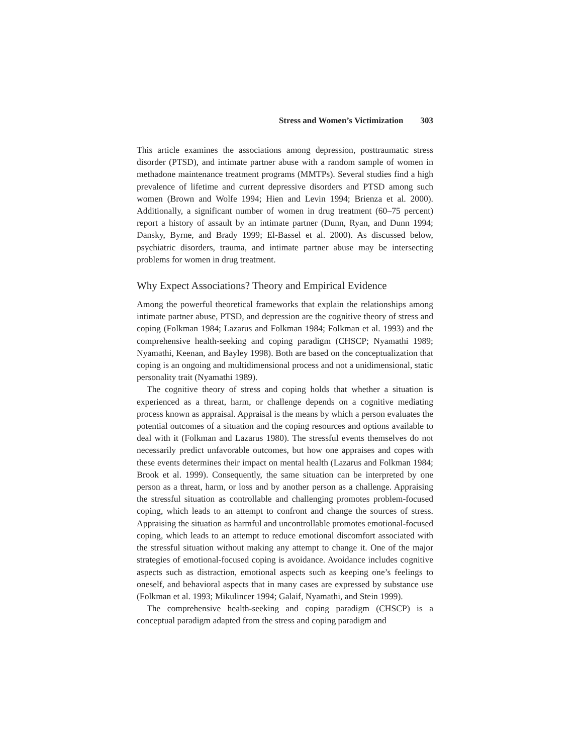Stress and Women’s Victimization 303
This article examines the associations among depression, posttraumatic stress disorder (PTSD), and intimate partner abuse with a random sample of women in methadone maintenance treatment programs (MMTPs). Several studies find a high prevalence of lifetime and current depressive disorders and PTSD among such women (Brown and Wolfe 1994; Hien and Levin 1994; Brienza et al. 2000). Additionally, a significant number of women in drug treatment (60–75 percent) report a history of assault by an intimate partner (Dunn, Ryan, and Dunn 1994; Dansky, Byrne, and Brady 1999; El-Bassel et al. 2000). As discussed below, psychiatric disorders, trauma, and intimate partner abuse may be intersecting problems for women in drug treatment.
Why Expect Associations? Theory and Empirical Evidence
Among the powerful theoretical frameworks that explain the relationships among intimate partner abuse, PTSD, and depression are the cognitive theory of stress and coping (Folkman 1984; Lazarus and Folkman 1984; Folkman et al. 1993) and the comprehensive health-seeking and coping paradigm (CHSCP; Nyamathi 1989; Nyamathi, Keenan, and Bayley 1998). Both are based on the conceptualization that coping is an ongoing and multidimensional process and not a unidimensional, static personality trait (Nyamathi 1989).
The cognitive theory of stress and coping holds that whether a situation is experienced as a threat, harm, or challenge depends on a cognitive mediating process known as appraisal. Appraisal is the means by which a person evaluates the potential outcomes of a situation and the coping resources and options available to deal with it (Folkman and Lazarus 1980). The stressful events themselves do not necessarily predict unfavorable outcomes, but how one appraises and copes with these events determines their impact on mental health (Lazarus and Folkman 1984; Brook et al. 1999). Consequently, the same situation can be interpreted by one person as a threat, harm, or loss and by another person as a challenge. Appraising the stressful situation as controllable and challenging promotes problem-focused coping, which leads to an attempt to confront and change the sources of stress. Appraising the situation as harmful and uncontrollable promotes emotional-focused coping, which leads to an attempt to reduce emotional discomfort associated with the stressful situation without making any attempt to change it. One of the major strategies of emotional-focused coping is avoidance. Avoidance includes cognitive aspects such as distraction, emotional aspects such as keeping one’s feelings to oneself, and behavioral aspects that in many cases are expressed by substance use (Folkman et al. 1993; Mikulincer 1994; Galaif, Nyamathi, and Stein 1999).
The comprehensive health-seeking and coping paradigm (CHSCP) is a conceptual paradigm adapted from the stress and coping paradigm and